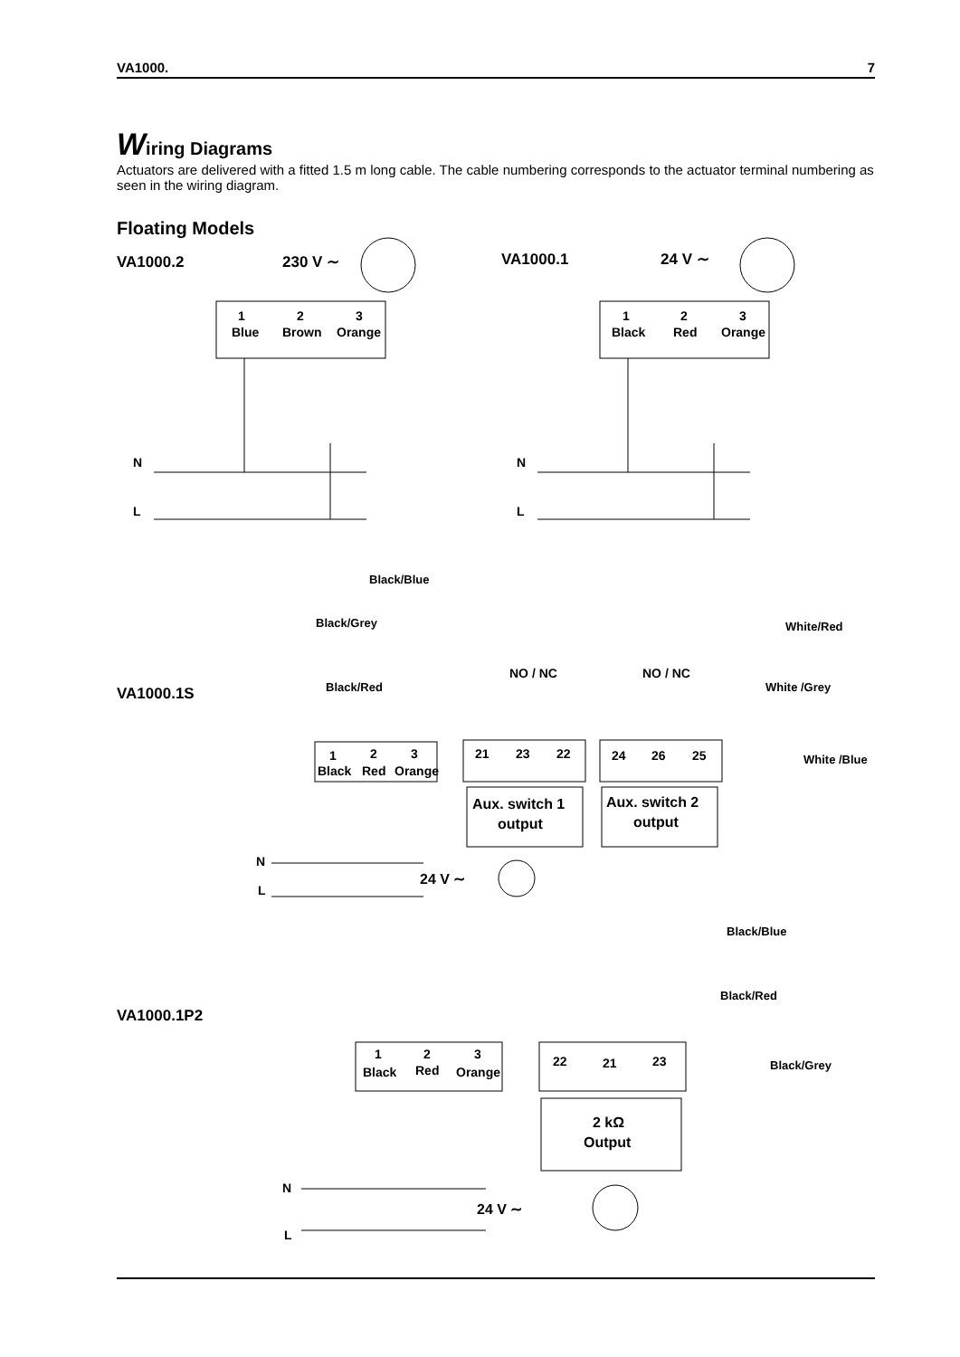VA1000. 7
Wiring Diagrams
Actuators are delivered with a fitted 1.5 m long cable. The cable numbering corresponds to the actuator terminal numbering as seen in the wiring diagram.
Floating Models
VA1000.2
230 V ∼
VA1000.1
24 V ∼
1
Blue
2
Brown
3
Orange
1
Black
2
Red
3
Orange
N
L
N
L
Black/Blue
Black/Grey
White/Red
VA1000.1S
Black/Red
White /Grey
NO / NC
NO / NC
1
Black
2
Red
3
Orange
21
23
22
24
26
25
White /Blue
Aux. switch 1
output
Aux. switch 2
output
N
L
24 V ∼
Black/Blue
Black/Red
VA1000.1P2
1
Black
2
Red
3
Orange
22
21
23
Black/Grey
2 kΩ
Output
N
L
24 V ∼